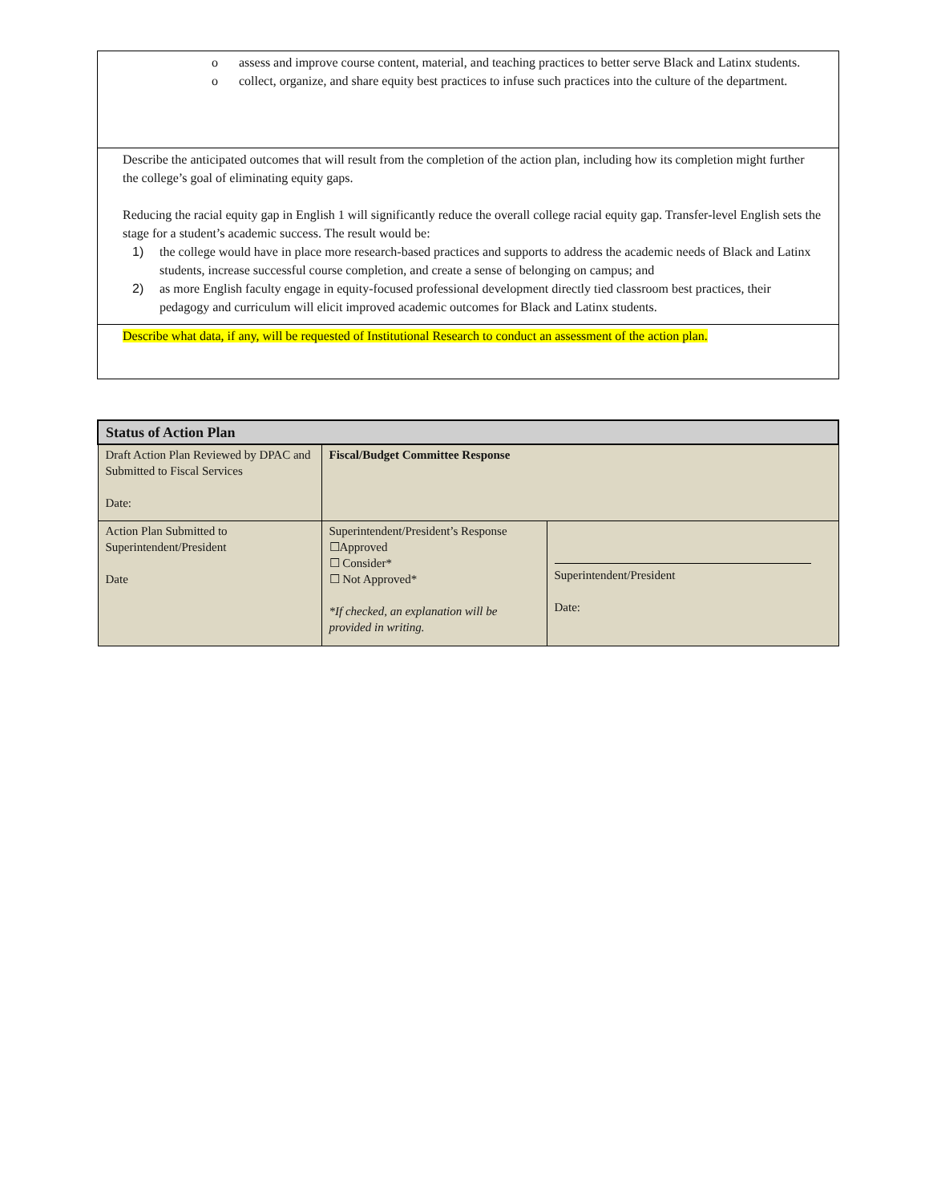| o assess and improve course content, material, and teaching practices to better serve Black and Latinx students. o collect, organize, and share equity best practices to infuse such practices into the culture of the department. |
| Describe the anticipated outcomes that will result from the completion of the action plan, including how its completion might further the college’s goal of eliminating equity gaps. Reducing the racial equity gap in English 1 will significantly reduce the overall college racial equity gap. Transfer-level English sets the stage for a student’s academic success. The result would be: 1) the college would have in place more research-based practices and supports to address the academic needs of Black and Latinx students, increase successful course completion, and create a sense of belonging on campus; and 2) as more English faculty engage in equity-focused professional development directly tied classroom best practices, their pedagogy and curriculum will elicit improved academic outcomes for Black and Latinx students. |
| Describe what data, if any, will be requested of Institutional Research to conduct an assessment of the action plan. |
| Status of Action Plan | | |
| --- | --- | --- |
| Draft Action Plan Reviewed by DPAC and Submitted to Fiscal Services Date: | Fiscal/Budget Committee Response | |
| Action Plan Submitted to Superintendent/President Date | Superintendent/President’s Response ☐Approved ☐ Consider* ☐ Not Approved* *If checked, an explanation will be provided in writing. | Superintendent/President Date: |